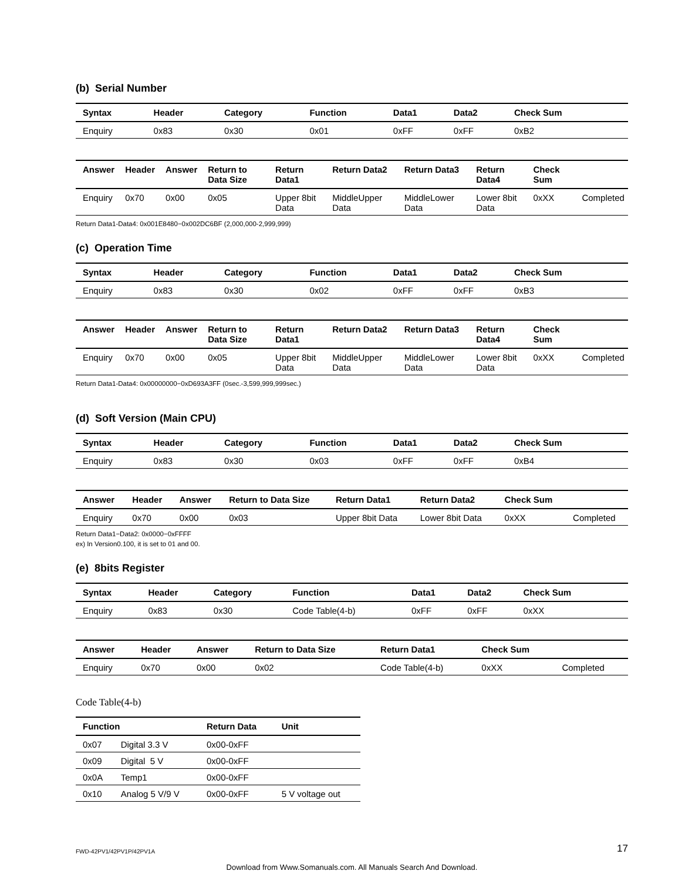(b) Serial Number
| Syntax | Header | Category | Function | Data1 | Data2 | Check Sum | |
| --- | --- | --- | --- | --- | --- | --- | --- |
| Enquiry | 0x83 | 0x30 | 0x01 | 0xFF | 0xFF | 0xB2 | |
| Answer | Header | Answer | Return to Data Size | Return Data1 | Return Data2 | Return Data3 | Return Data4 | Check Sum | |
| --- | --- | --- | --- | --- | --- | --- | --- | --- | --- |
| Enquiry | 0x70 | 0x00 | 0x05 | Upper 8bit Data | MiddleUpper Data | MiddleLower Data | Lower 8bit Data | 0xXX | Completed |
Return Data1-Data4: 0x001E8480−0x002DC6BF (2,000,000-2,999,999)
(c) Operation Time
| Syntax | Header | Category | Function | Data1 | Data2 | Check Sum | |
| --- | --- | --- | --- | --- | --- | --- | --- |
| Enquiry | 0x83 | 0x30 | 0x02 | 0xFF | 0xFF | 0xB3 | |
| Answer | Header | Answer | Return to Data Size | Return Data1 | Return Data2 | Return Data3 | Return Data4 | Check Sum | |
| --- | --- | --- | --- | --- | --- | --- | --- | --- | --- |
| Enquiry | 0x70 | 0x00 | 0x05 | Upper 8bit Data | MiddleUpper Data | MiddleLower Data | Lower 8bit Data | 0xXX | Completed |
Return Data1-Data4: 0x00000000−0xD693A3FF (0sec.-3,599,999,999sec.)
(d) Soft Version (Main CPU)
| Syntax | Header | Category | Function | Data1 | Data2 | Check Sum | |
| --- | --- | --- | --- | --- | --- | --- | --- |
| Enquiry | 0x83 | 0x30 | 0x03 | 0xFF | 0xFF | 0xB4 | |
| Answer | Header | Answer | Return to Data Size | Return Data1 | Return Data2 | Check Sum | |
| --- | --- | --- | --- | --- | --- | --- | --- |
| Enquiry | 0x70 | 0x00 | 0x03 | Upper 8bit Data | Lower 8bit Data | 0xXX | Completed |
Return Data1−Data2: 0x0000−0xFFFF
ex) In Version0.100, it is set to 01 and 00.
(e) 8bits Register
| Syntax | Header | Category | Function | Data1 | Data2 | Check Sum | |
| --- | --- | --- | --- | --- | --- | --- | --- |
| Enquiry | 0x83 | 0x30 | Code Table(4-b) | 0xFF | 0xFF | 0xXX | |
| Answer | Header | Answer | Return to Data Size | Return Data1 | Check Sum | |
| --- | --- | --- | --- | --- | --- | --- |
| Enquiry | 0x70 | 0x00 | 0x02 | Code Table(4-b) | 0xXX | Completed |
Code Table(4-b)
| Function | | Return Data | Unit |
| --- | --- | --- | --- |
| 0x07 | Digital 3.3 V | 0x00-0xFF | |
| 0x09 | Digital 5 V | 0x00-0xFF | |
| 0x0A | Temp1 | 0x00-0xFF | |
| 0x10 | Analog 5 V/9 V | 0x00-0xFF | 5 V voltage out |
FWD-42PV1/42PV1P/42PV1A 17
Download from Www.Somanuals.com. All Manuals Search And Download.